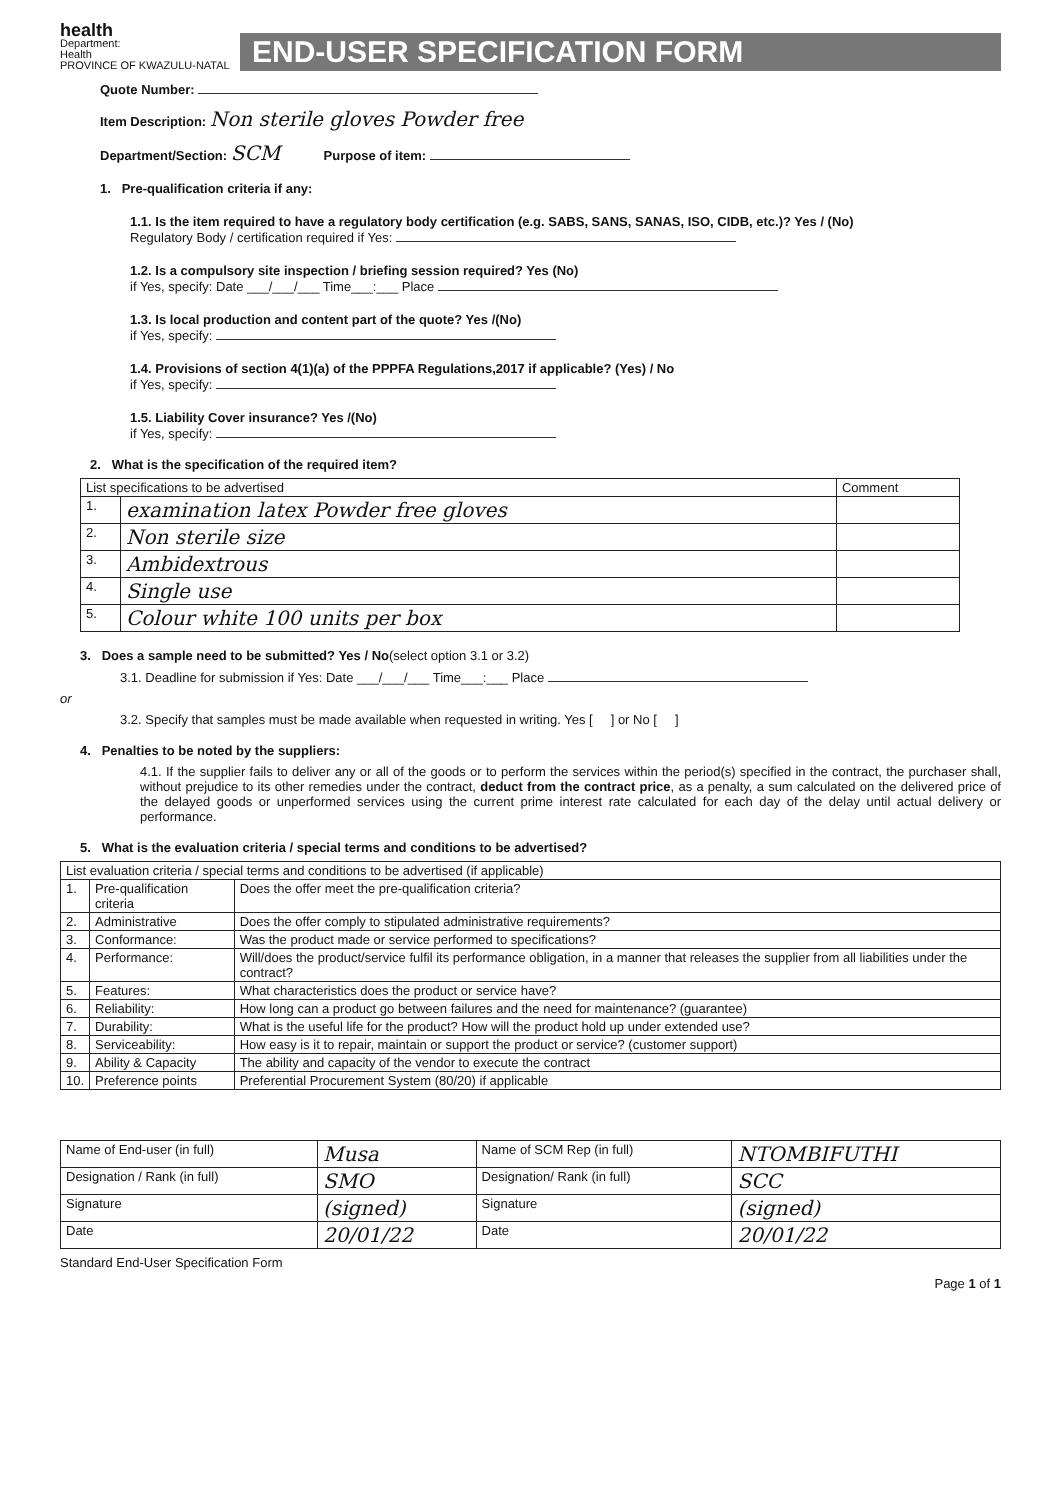health
Department:
Health
PROVINCE OF KWAZULU-NATAL
END-USER SPECIFICATION FORM
Quote Number:
Item Description: Non sterile gloves Powder free
Department/Section: SCM Purpose of item:
1. Pre-qualification criteria if any:
1.1. Is the item required to have a regulatory body certification (e.g. SABS, SANS, SANAS, ISO, CIDB, etc.)? Yes / (No)
Regulatory Body / certification required if Yes:
1.2. Is a compulsory site inspection / briefing session required? Yes (No)
if Yes, specify: Date ___/___/___ Time___:___ Place
1.3. Is local production and content part of the quote? Yes /(No)
if Yes, specify:
1.4. Provisions of section 4(1)(a) of the PPPFA Regulations,2017 if applicable? (Yes) / No
if Yes, specify:
1.5. Liability Cover insurance? Yes /(No)
if Yes, specify:
2. What is the specification of the required item?
| List specifications to be advertised | | Comment |
| --- | --- | --- |
| 1. | examination latex Powder free gloves | |
| 2. | Non sterile size | |
| 3. | Ambidextrous | |
| 4. | Single use | |
| 5. | Colour white 100 units per box | |
3. Does a sample need to be submitted? Yes / No(select option 3.1 or 3.2)
3.1. Deadline for submission if Yes: Date ___/___/___ Time___:___ Place
or
3.2. Specify that samples must be made available when requested in writing. Yes [ ] or No [ ]
4. Penalties to be noted by the suppliers:
4.1. If the supplier fails to deliver any or all of the goods or to perform the services within the period(s) specified in the contract, the purchaser shall, without prejudice to its other remedies under the contract, deduct from the contract price, as a penalty, a sum calculated on the delivered price of the delayed goods or unperformed services using the current prime interest rate calculated for each day of the delay until actual delivery or performance.
5. What is the evaluation criteria / special terms and conditions to be advertised?
| List evaluation criteria / special terms and conditions to be advertised (if applicable) | | |
| --- | --- | --- |
| 1. | Pre-qualification criteria | Does the offer meet the pre-qualification criteria? |
| 2. | Administrative | Does the offer comply to stipulated administrative requirements? |
| 3. | Conformance: | Was the product made or service performed to specifications? |
| 4. | Performance: | Will/does the product/service fulfil its performance obligation, in a manner that releases the supplier from all liabilities under the contract? |
| 5. | Features: | What characteristics does the product or service have? |
| 6. | Reliability: | How long can a product go between failures and the need for maintenance? (guarantee) |
| 7. | Durability: | What is the useful life for the product? How will the product hold up under extended use? |
| 8. | Serviceability: | How easy is it to repair, maintain or support the product or service? (customer support) |
| 9. | Ability & Capacity | The ability and capacity of the vendor to execute the contract |
| 10. | Preference points | Preferential Procurement System (80/20) if applicable |
| Name of End-user (in full) | Musa | Name of SCM Rep (in full) | NTOMBIFUTHI |
| Designation / Rank (in full) | SMO | Designation/ Rank (in full) | SCC |
| Signature | (signed) | Signature | (signed) |
| Date | 20/01/22 | Date | 20/01/22 |
Standard End-User Specification Form
Page 1 of 1